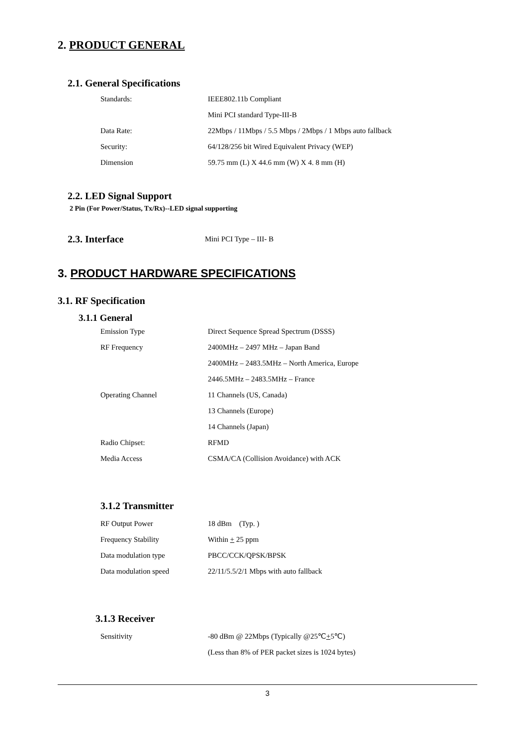2. PRODUCT GENERAL
2.1. General Specifications
| Standards: | IEEE802.11b Compliant |
| | Mini PCI standard Type-III-B |
| Data Rate: | 22Mbps / 11Mbps / 5.5 Mbps / 2Mbps / 1 Mbps auto fallback |
| Security: | 64/128/256 bit Wired Equivalent Privacy (WEP) |
| Dimension | 59.75 mm (L) X 44.6 mm (W) X 4. 8 mm (H) |
2.2. LED Signal Support
2 Pin (For Power/Status, Tx/Rx)--LED signal supporting
2.3. Interface
Mini PCI Type – III- B
3. PRODUCT HARDWARE SPECIFICATIONS
3.1. RF Specification
3.1.1 General
| Emission Type | Direct Sequence Spread Spectrum (DSSS) |
| RF Frequency | 2400MHz – 2497 MHz – Japan Band |
| | 2400MHz – 2483.5MHz – North America, Europe |
| | 2446.5MHz – 2483.5MHz – France |
| Operating Channel | 11 Channels (US, Canada) |
| | 13 Channels (Europe) |
| | 14 Channels (Japan) |
| Radio Chipset: | RFMD |
| Media Access | CSMA/CA (Collision Avoidance) with ACK |
3.1.2 Transmitter
| RF Output Power | 18 dBm (Typ. ) |
| Frequency Stability | Within + 25 ppm |
| Data modulation type | PBCC/CCK/QPSK/BPSK |
| Data modulation speed | 22/11/5.5/2/1 Mbps with auto fallback |
3.1.3 Receiver
| Sensitivity | -80 dBm @ 22Mbps (Typically @25℃ + 5℃) |
| | (Less than 8% of PER packet sizes is 1024 bytes) |
3